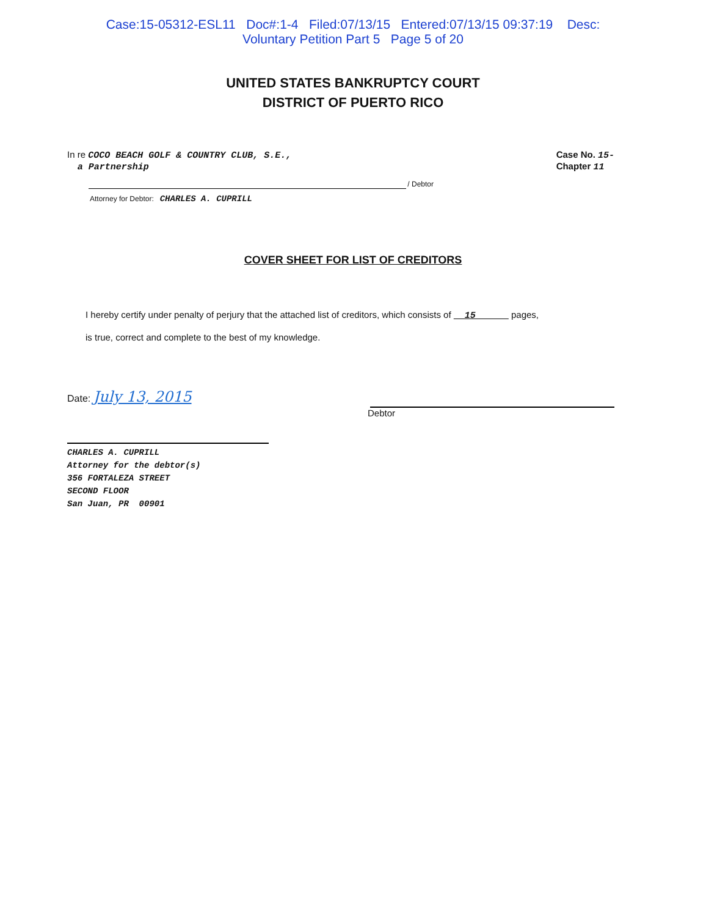Case:15-05312-ESL11 Doc#:1-4 Filed:07/13/15 Entered:07/13/15 09:37:19 Desc:
Voluntary Petition Part 5 Page 5 of 20
UNITED STATES BANKRUPTCY COURT
DISTRICT OF PUERTO RICO
In re COCO BEACH GOLF & COUNTRY CLUB, S.E.,
a Partnership
Case No. 15-
Chapter 11
/ Debtor
Attorney for Debtor: CHARLES A. CUPRILL
COVER SHEET FOR LIST OF CREDITORS
I hereby certify under penalty of perjury that the attached list of creditors, which consists of 15 pages,
is true, correct and complete to the best of my knowledge.
Date: July 13, 2015
Debtor
CHARLES A. CUPRILL
Attorney for the debtor(s)
356 FORTALEZA STREET
SECOND FLOOR
San Juan, PR 00901